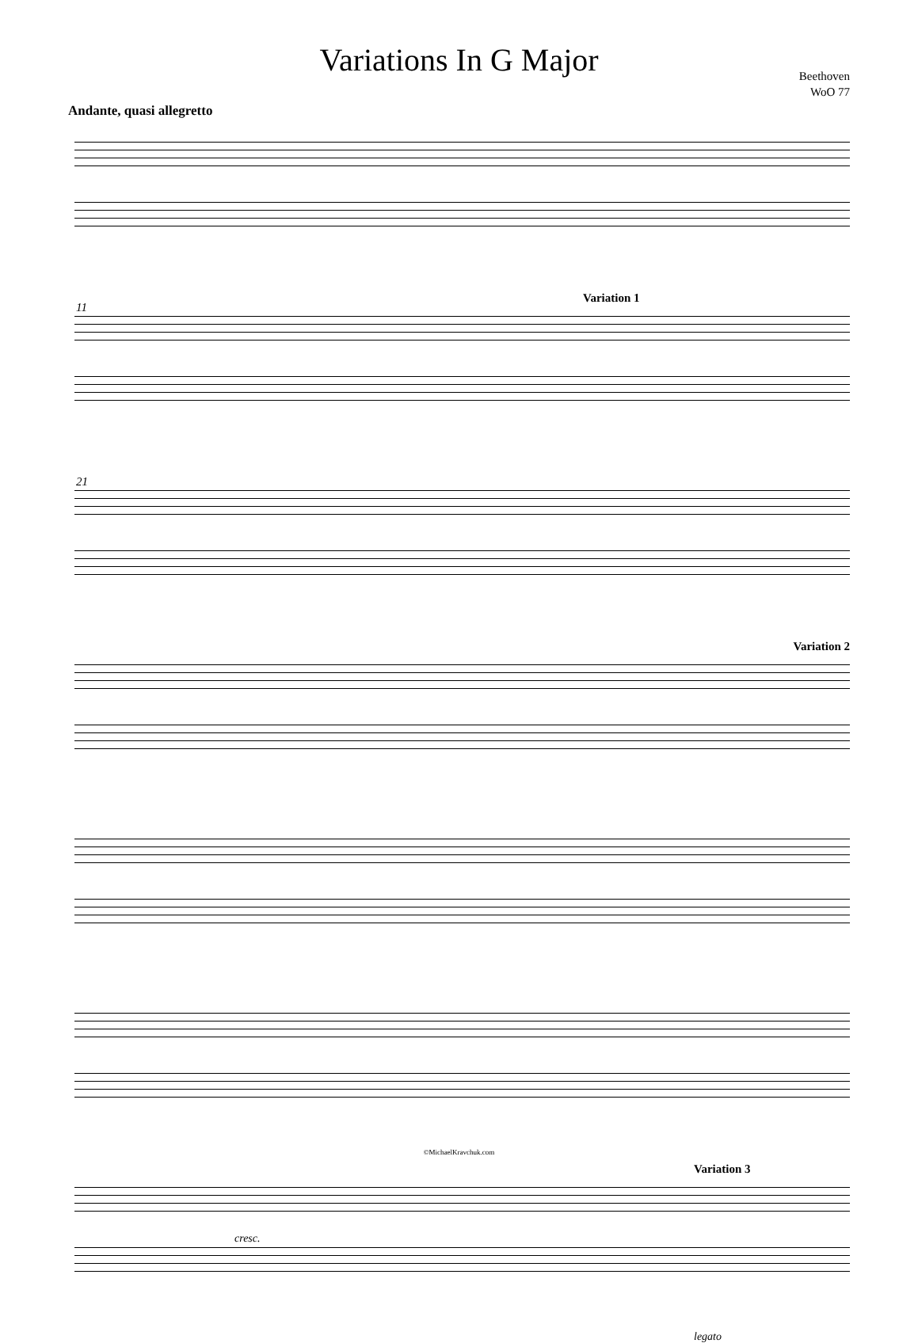Variations In G Major
Beethoven
WoO 77
Andante, quasi allegretto
11
Variation 1
21
Variation 2
Variation 3
cresc.
legato
©MichaelKravchuk.com